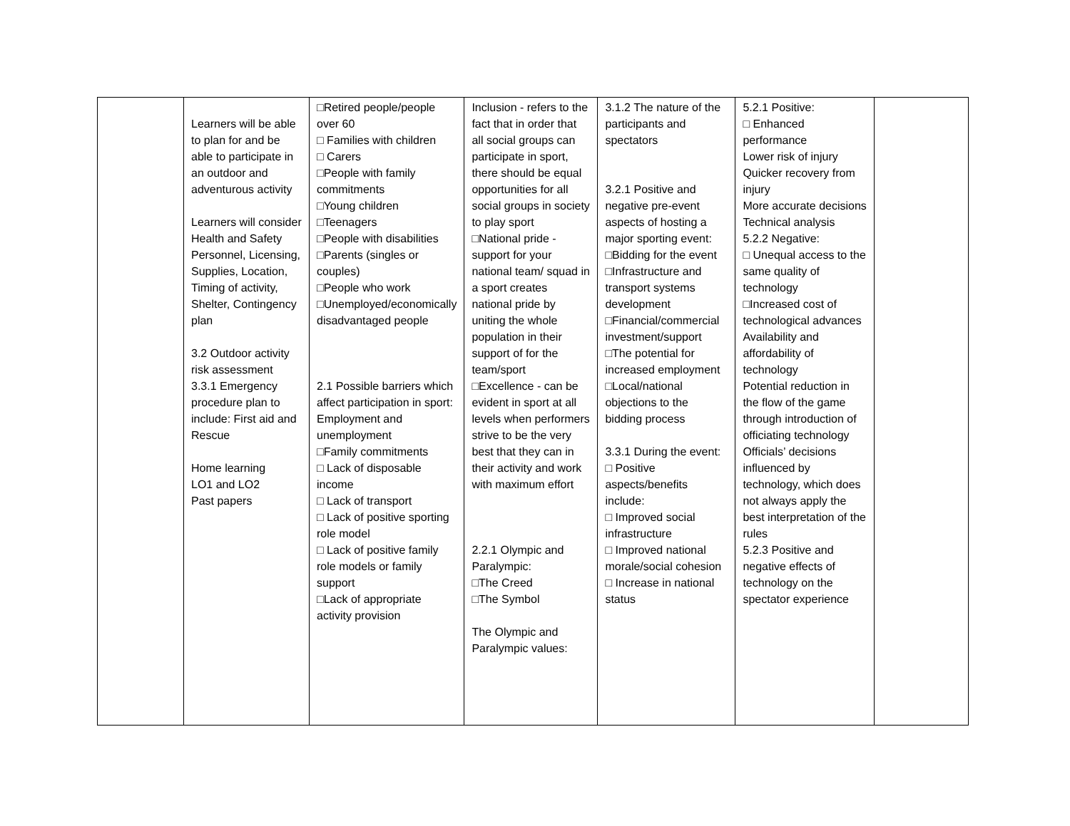| | Learners will be able to plan for and be able to participate in an outdoor and adventurous activity Learners will consider Health and Safety Personnel, Licensing, Supplies, Location, Timing of activity, Shelter, Contingency plan 3.2 Outdoor activity risk assessment 3.3.1 Emergency procedure plan to include: First aid and Rescue Home learning LO1 and LO2 Past papers | □Retired people/people over 60 □ Families with children □ Carers □People with family commitments □Young children □Teenagers □People with disabilities □Parents (singles or couples) □People who work □Unemployed/economically disadvantaged people 2.1 Possible barriers which affect participation in sport: Employment and unemployment □Family commitments □ Lack of disposable income □ Lack of transport □ Lack of positive sporting role model □ Lack of positive family role models or family support □Lack of appropriate activity provision | Inclusion - refers to the fact that in order that all social groups can participate in sport, there should be equal opportunities for all social groups in society to play sport □National pride - support for your national team/ squad in a sport creates national pride by uniting the whole population in their support of for the team/sport □Excellence - can be evident in sport at all levels when performers strive to be the very best that they can in their activity and work with maximum effort 2.2.1 Olympic and Paralympic: □The Creed □The Symbol The Olympic and Paralympic values: | 3.1.2 The nature of the participants and spectators 3.2.1 Positive and negative pre-event aspects of hosting a major sporting event: □Bidding for the event □Infrastructure and transport systems development □Financial/commercial investment/support □The potential for increased employment □Local/national objections to the bidding process 3.3.1 During the event: □ Positive aspects/benefits include: □ Improved social infrastructure □ Improved national morale/social cohesion □ Increase in national status | 5.2.1 Positive: □ Enhanced performance Lower risk of injury Quicker recovery from injury More accurate decisions Technical analysis 5.2.2 Negative: □ Unequal access to the same quality of technology □Increased cost of technological advances Availability and affordability of technology Potential reduction in the flow of the game through introduction of officiating technology Officials’ decisions influenced by technology, which does not always apply the best interpretation of the rules 5.2.3 Positive and negative effects of technology on the spectator experience | |